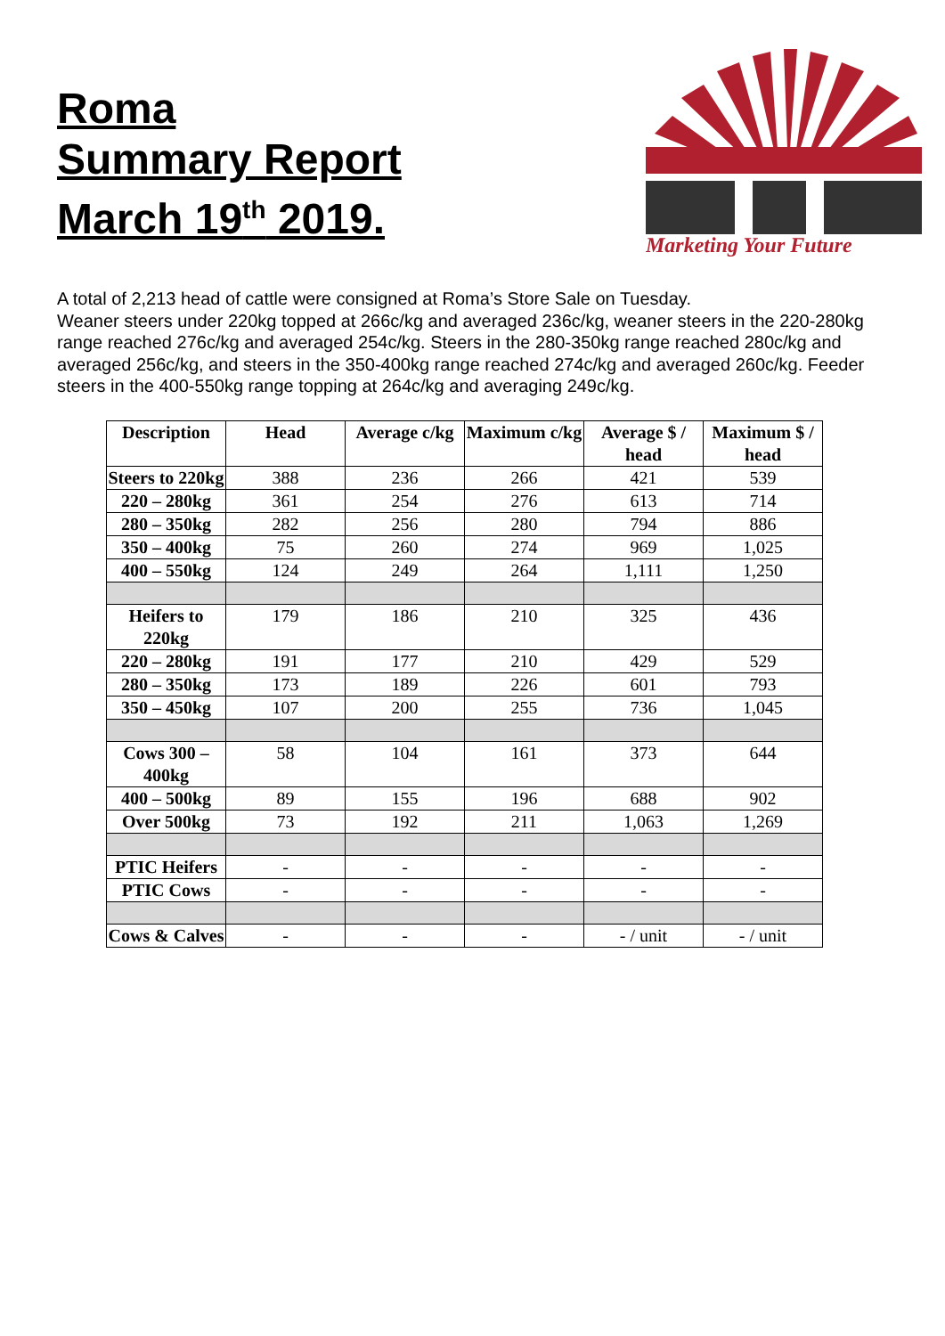Roma
Summary Report
March 19<sup>th</sup> 2019.
Marketing Your Future
A total of 2,213 head of cattle were consigned at Roma’s Store Sale on Tuesday.
Weaner steers under 220kg topped at 266c/kg and averaged 236c/kg, weaner steers in the 220-280kg range reached 276c/kg and averaged 254c/kg. Steers in the 280-350kg range reached 280c/kg and averaged 256c/kg, and steers in the 350-400kg range reached 274c/kg and averaged 260c/kg. Feeder steers in the 400-550kg range topping at 264c/kg and averaging 249c/kg.
| Description | Head | Average c/kg | Maximum c/kg | Average $ / head | Maximum $ / head |
| --- | --- | --- | --- | --- | --- |
| Steers to 220kg | 388 | 236 | 266 | 421 | 539 |
| 220 – 280kg | 361 | 254 | 276 | 613 | 714 |
| 280 – 350kg | 282 | 256 | 280 | 794 | 886 |
| 350 – 400kg | 75 | 260 | 274 | 969 | 1,025 |
| 400 – 550kg | 124 | 249 | 264 | 1,111 | 1,250 |
| Heifers to 220kg | 179 | 186 | 210 | 325 | 436 |
| 220 – 280kg | 191 | 177 | 210 | 429 | 529 |
| 280 – 350kg | 173 | 189 | 226 | 601 | 793 |
| 350 – 450kg | 107 | 200 | 255 | 736 | 1,045 |
| Cows 300 – 400kg | 58 | 104 | 161 | 373 | 644 |
| 400 – 500kg | 89 | 155 | 196 | 688 | 902 |
| Over 500kg | 73 | 192 | 211 | 1,063 | 1,269 |
| PTIC Heifers | - | - | - | - | - |
| PTIC Cows | - | - | - | - | - |
| Cows & Calves | - | - | - | - / unit | - / unit |